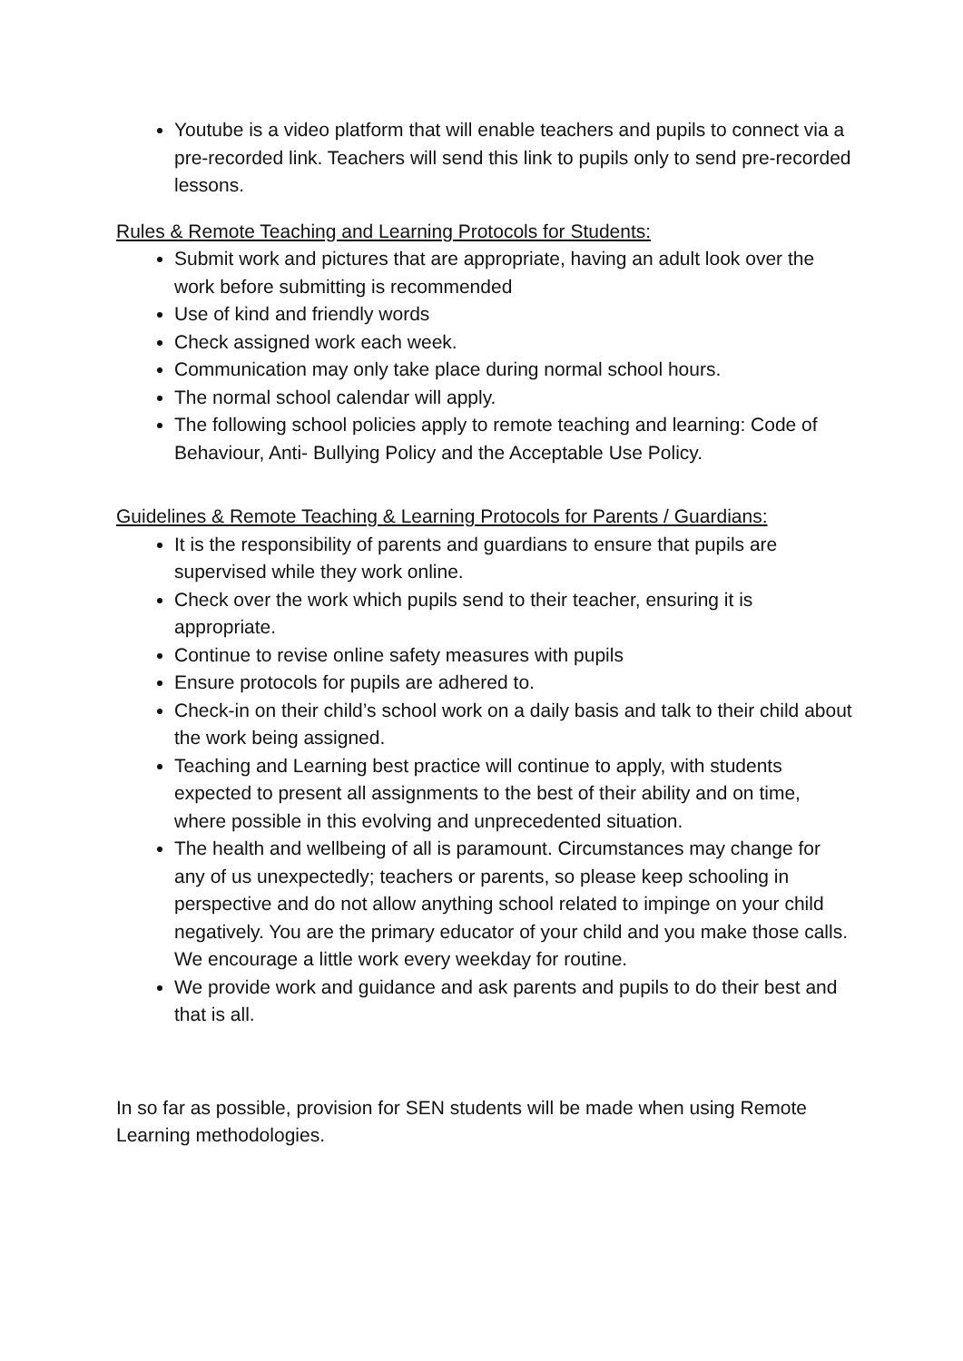Youtube is a video platform that will enable teachers and pupils to connect via a pre-recorded link. Teachers will send this link to pupils only to send pre-recorded lessons.
Rules & Remote Teaching and Learning Protocols for Students:
Submit work and pictures that are appropriate, having an adult look over the work before submitting is recommended
Use of kind and friendly words
Check assigned work each week.
Communication may only take place during normal school hours.
The normal school calendar will apply.
The following school policies apply to remote teaching and learning: Code of Behaviour, Anti- Bullying Policy and the Acceptable Use Policy.
Guidelines & Remote Teaching & Learning Protocols for Parents / Guardians:
It is the responsibility of parents and guardians to ensure that pupils are supervised while they work online.
Check over the work which pupils send to their teacher, ensuring it is appropriate.
Continue to revise online safety measures with pupils
Ensure protocols for pupils are adhered to.
Check-in on their child’s school work on a daily basis and talk to their child about the work being assigned.
Teaching and Learning best practice will continue to apply, with students expected to present all assignments to the best of their ability and on time, where possible in this evolving and unprecedented situation.
The health and wellbeing of all is paramount. Circumstances may change for any of us unexpectedly; teachers or parents, so please keep schooling in perspective and do not allow anything school related to impinge on your child negatively. You are the primary educator of your child and you make those calls. We encourage a little work every weekday for routine.
We provide work and guidance and ask parents and pupils to do their best and that is all.
In so far as possible, provision for SEN students will be made when using Remote Learning methodologies.